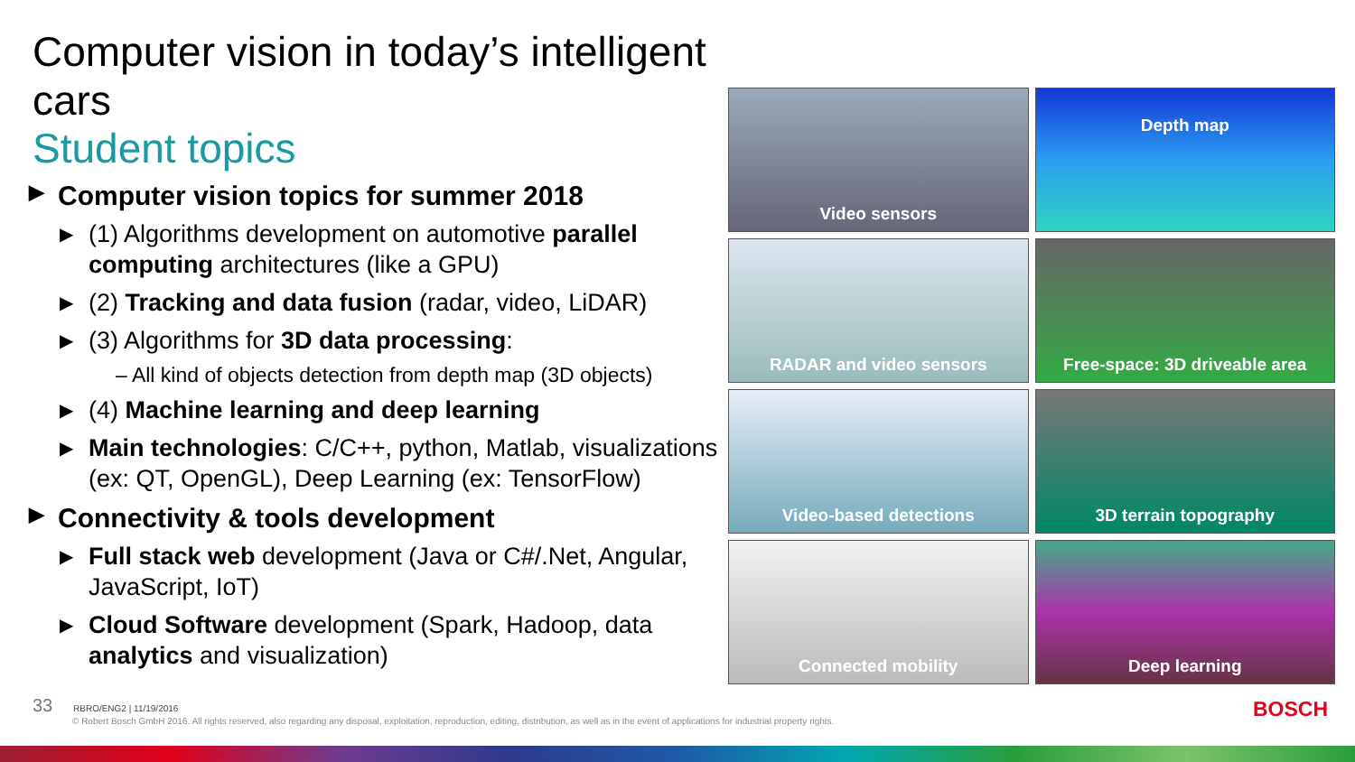Computer vision in today’s intelligent cars
Student topics
▶ Computer vision topics for summer 2018
▶ (1) Algorithms development on automotive parallel computing architectures (like a GPU)
▶ (2) Tracking and data fusion (radar, video, LiDAR)
▶ (3) Algorithms for 3D data processing:
– All kind of objects detection from depth map (3D objects)
▶ (4) Machine learning and deep learning
▶ Main technologies: C/C++, python, Matlab, visualizations (ex: QT, OpenGL), Deep Learning (ex: TensorFlow)
▶ Connectivity & tools development
▶ Full stack web development (Java or C#/.Net, Angular, JavaScript, IoT)
▶ Cloud Software development (Spark, Hadoop, data analytics and visualization)
Video sensors
Depth map
RADAR and video sensors
Free-space: 3D driveable area
Video-based detections
3D terrain topography
Connected mobility
Deep learning
33 RBRO/ENG2 | 11/19/2016
© Robert Bosch GmbH 2016. All rights reserved, also regarding any disposal, exploitation, reproduction, editing, distribution, as well as in the event of applications for industrial property rights.
BOSCH